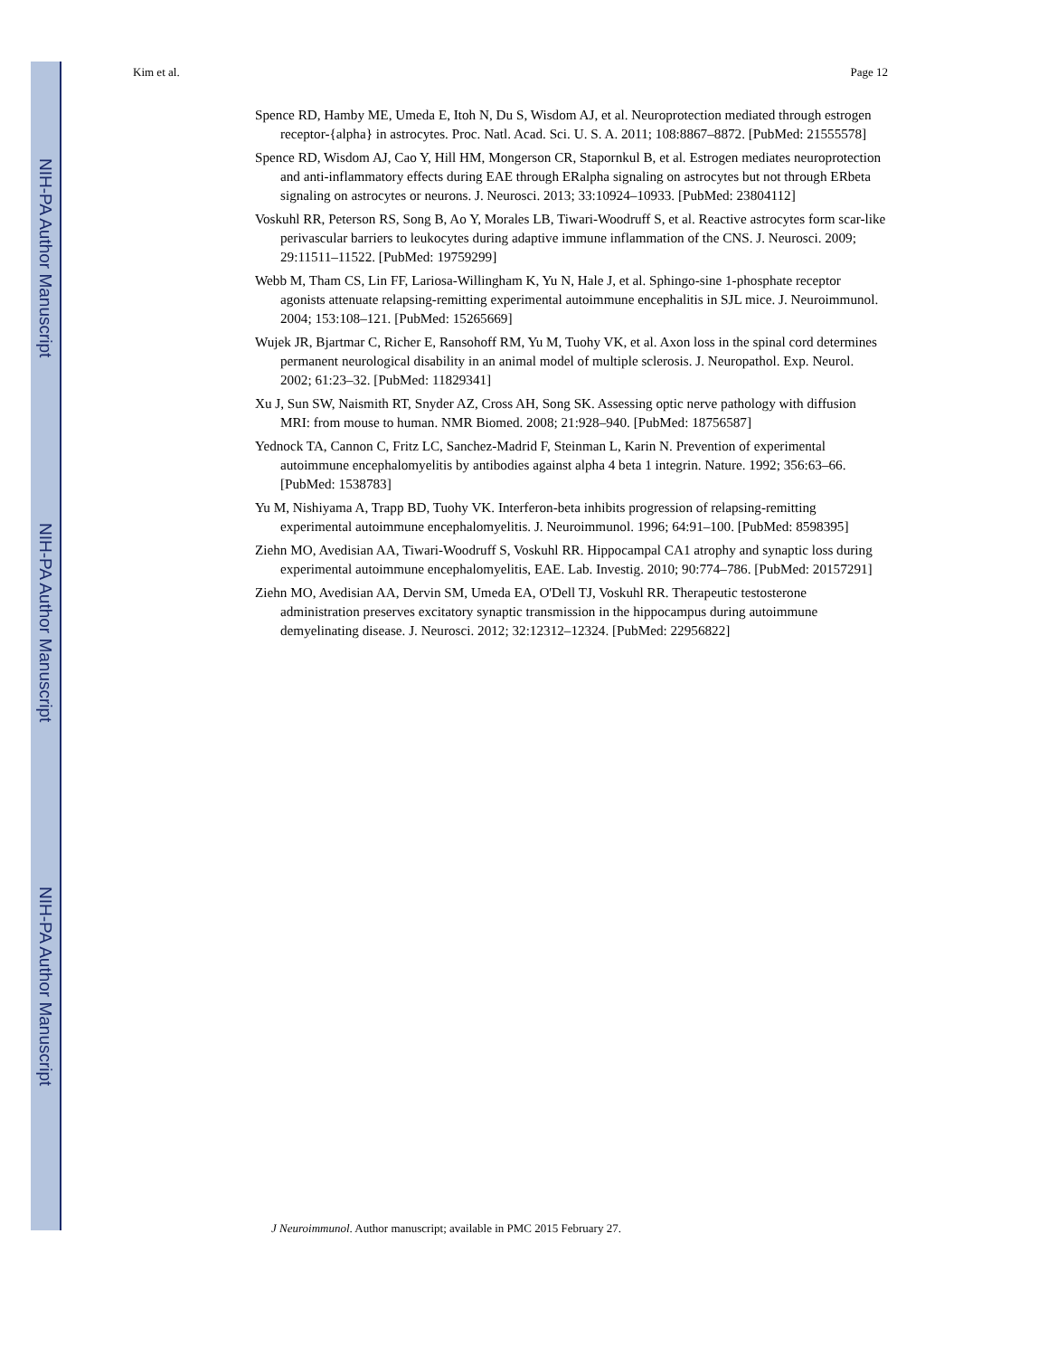NIH-PA Author Manuscript
NIH-PA Author Manuscript
NIH-PA Author Manuscript
Kim et al. Page 12
Spence RD, Hamby ME, Umeda E, Itoh N, Du S, Wisdom AJ, et al. Neuroprotection mediated through estrogen receptor-{alpha} in astrocytes. Proc. Natl. Acad. Sci. U. S. A. 2011; 108:8867–8872. [PubMed: 21555578]
Spence RD, Wisdom AJ, Cao Y, Hill HM, Mongerson CR, Stapornkul B, et al. Estrogen mediates neuroprotection and anti-inflammatory effects during EAE through ERalpha signaling on astrocytes but not through ERbeta signaling on astrocytes or neurons. J. Neurosci. 2013; 33:10924–10933. [PubMed: 23804112]
Voskuhl RR, Peterson RS, Song B, Ao Y, Morales LB, Tiwari-Woodruff S, et al. Reactive astrocytes form scar-like perivascular barriers to leukocytes during adaptive immune inflammation of the CNS. J. Neurosci. 2009; 29:11511–11522. [PubMed: 19759299]
Webb M, Tham CS, Lin FF, Lariosa-Willingham K, Yu N, Hale J, et al. Sphingo-sine 1-phosphate receptor agonists attenuate relapsing-remitting experimental autoimmune encephalitis in SJL mice. J. Neuroimmunol. 2004; 153:108–121. [PubMed: 15265669]
Wujek JR, Bjartmar C, Richer E, Ransohoff RM, Yu M, Tuohy VK, et al. Axon loss in the spinal cord determines permanent neurological disability in an animal model of multiple sclerosis. J. Neuropathol. Exp. Neurol. 2002; 61:23–32. [PubMed: 11829341]
Xu J, Sun SW, Naismith RT, Snyder AZ, Cross AH, Song SK. Assessing optic nerve pathology with diffusion MRI: from mouse to human. NMR Biomed. 2008; 21:928–940. [PubMed: 18756587]
Yednock TA, Cannon C, Fritz LC, Sanchez-Madrid F, Steinman L, Karin N. Prevention of experimental autoimmune encephalomyelitis by antibodies against alpha 4 beta 1 integrin. Nature. 1992; 356:63–66. [PubMed: 1538783]
Yu M, Nishiyama A, Trapp BD, Tuohy VK. Interferon-beta inhibits progression of relapsing-remitting experimental autoimmune encephalomyelitis. J. Neuroimmunol. 1996; 64:91–100. [PubMed: 8598395]
Ziehn MO, Avedisian AA, Tiwari-Woodruff S, Voskuhl RR. Hippocampal CA1 atrophy and synaptic loss during experimental autoimmune encephalomyelitis, EAE. Lab. Investig. 2010; 90:774–786. [PubMed: 20157291]
Ziehn MO, Avedisian AA, Dervin SM, Umeda EA, O'Dell TJ, Voskuhl RR. Therapeutic testosterone administration preserves excitatory synaptic transmission in the hippocampus during autoimmune demyelinating disease. J. Neurosci. 2012; 32:12312–12324. [PubMed: 22956822]
J Neuroimmunol. Author manuscript; available in PMC 2015 February 27.